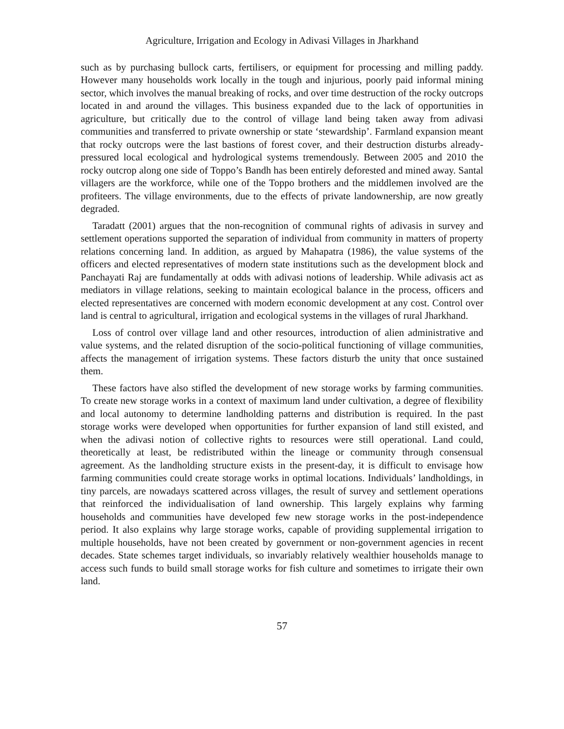Agriculture, Irrigation and Ecology in Adivasi Villages in Jharkhand
such as by purchasing bullock carts, fertilisers, or equipment for processing and milling paddy. However many households work locally in the tough and injurious, poorly paid informal mining sector, which involves the manual breaking of rocks, and over time destruction of the rocky outcrops located in and around the villages. This business expanded due to the lack of opportunities in agriculture, but critically due to the control of village land being taken away from adivasi communities and transferred to private ownership or state ‘stewardship’. Farmland expansion meant that rocky outcrops were the last bastions of forest cover, and their destruction disturbs already-pressured local ecological and hydrological systems tremendously. Between 2005 and 2010 the rocky outcrop along one side of Toppo’s Bandh has been entirely deforested and mined away. Santal villagers are the workforce, while one of the Toppo brothers and the middlemen involved are the profiteers. The village environments, due to the effects of private landownership, are now greatly degraded.
Taradatt (2001) argues that the non-recognition of communal rights of adivasis in survey and settlement operations supported the separation of individual from community in matters of property relations concerning land. In addition, as argued by Mahapatra (1986), the value systems of the officers and elected representatives of modern state institutions such as the development block and Panchayati Raj are fundamentally at odds with adivasi notions of leadership. While adivasis act as mediators in village relations, seeking to maintain ecological balance in the process, officers and elected representatives are concerned with modern economic development at any cost. Control over land is central to agricultural, irrigation and ecological systems in the villages of rural Jharkhand.
Loss of control over village land and other resources, introduction of alien administrative and value systems, and the related disruption of the socio-political functioning of village communities, affects the management of irrigation systems. These factors disturb the unity that once sustained them.
These factors have also stifled the development of new storage works by farming communities. To create new storage works in a context of maximum land under cultivation, a degree of flexibility and local autonomy to determine landholding patterns and distribution is required. In the past storage works were developed when opportunities for further expansion of land still existed, and when the adivasi notion of collective rights to resources were still operational. Land could, theoretically at least, be redistributed within the lineage or community through consensual agreement. As the landholding structure exists in the present-day, it is difficult to envisage how farming communities could create storage works in optimal locations. Individuals’ landholdings, in tiny parcels, are nowadays scattered across villages, the result of survey and settlement operations that reinforced the individualisation of land ownership. This largely explains why farming households and communities have developed few new storage works in the post-independence period. It also explains why large storage works, capable of providing supplemental irrigation to multiple households, have not been created by government or non-government agencies in recent decades. State schemes target individuals, so invariably relatively wealthier households manage to access such funds to build small storage works for fish culture and sometimes to irrigate their own land.
57